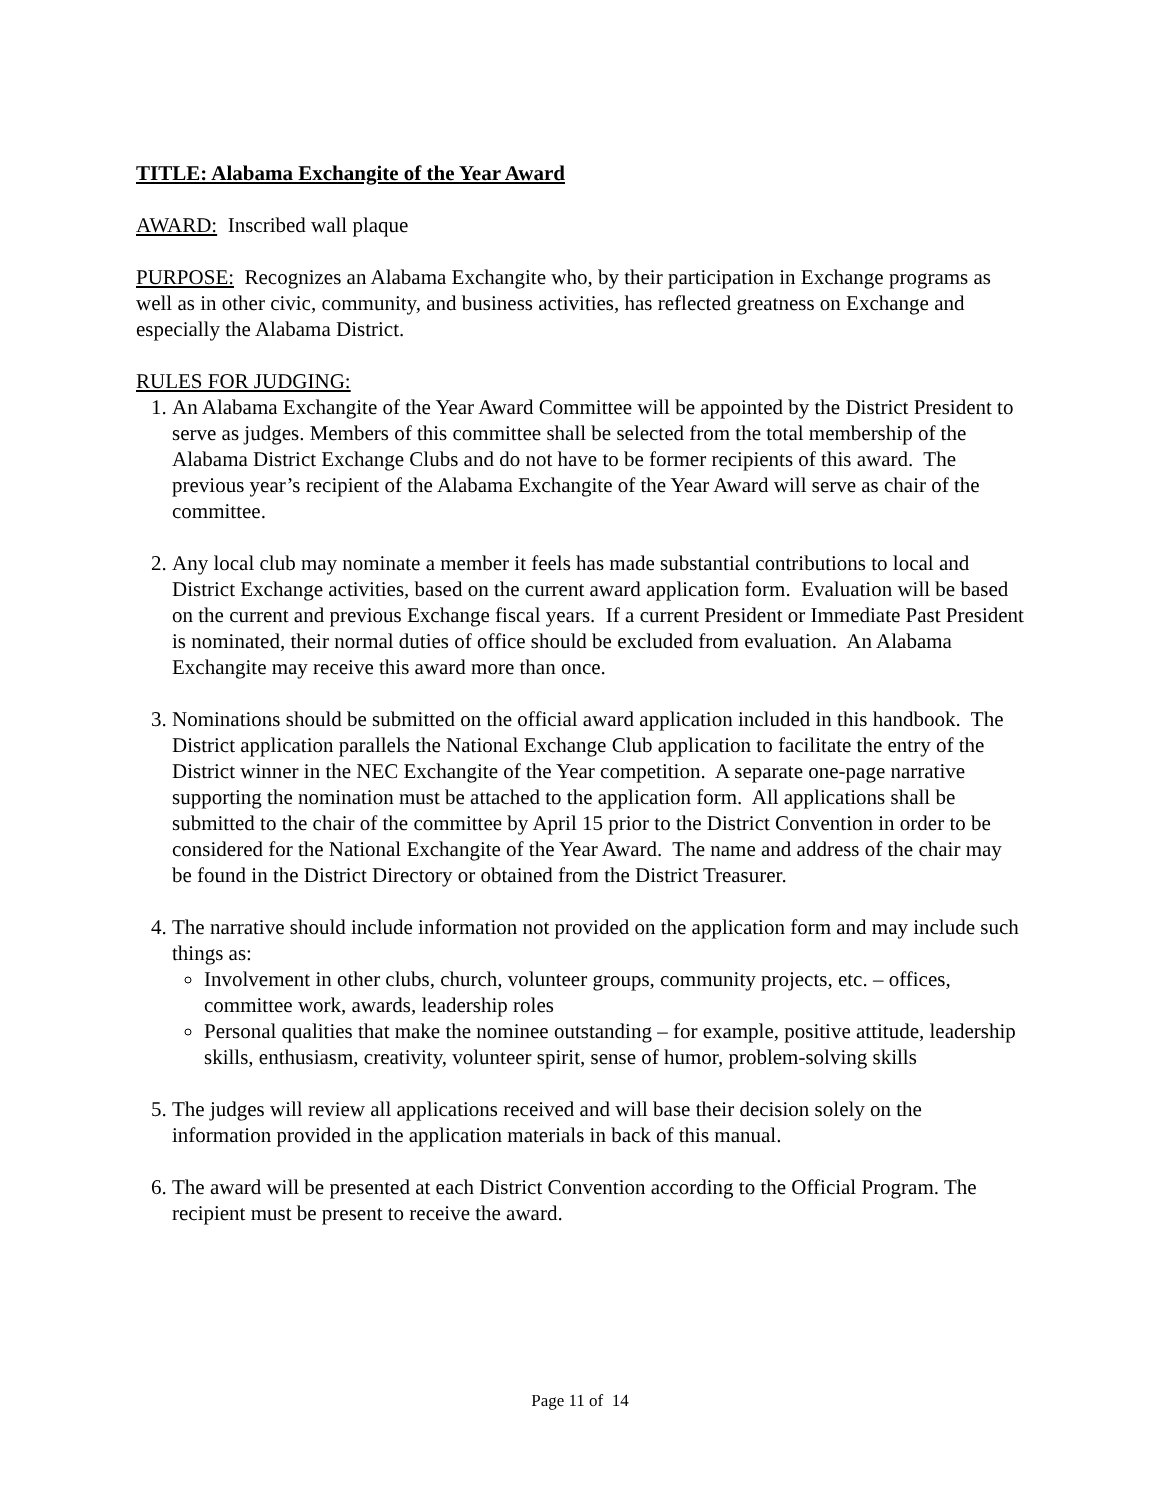TITLE: Alabama Exchangite of the Year Award
AWARD: Inscribed wall plaque
PURPOSE: Recognizes an Alabama Exchangite who, by their participation in Exchange programs as well as in other civic, community, and business activities, has reflected greatness on Exchange and especially the Alabama District.
RULES FOR JUDGING:
1. An Alabama Exchangite of the Year Award Committee will be appointed by the District President to serve as judges. Members of this committee shall be selected from the total membership of the Alabama District Exchange Clubs and do not have to be former recipients of this award. The previous year’s recipient of the Alabama Exchangite of the Year Award will serve as chair of the committee.
2. Any local club may nominate a member it feels has made substantial contributions to local and District Exchange activities, based on the current award application form. Evaluation will be based on the current and previous Exchange fiscal years. If a current President or Immediate Past President is nominated, their normal duties of office should be excluded from evaluation. An Alabama Exchangite may receive this award more than once.
3. Nominations should be submitted on the official award application included in this handbook. The District application parallels the National Exchange Club application to facilitate the entry of the District winner in the NEC Exchangite of the Year competition. A separate one-page narrative supporting the nomination must be attached to the application form. All applications shall be submitted to the chair of the committee by April 15 prior to the District Convention in order to be considered for the National Exchangite of the Year Award. The name and address of the chair may be found in the District Directory or obtained from the District Treasurer.
4. The narrative should include information not provided on the application form and may include such things as:
Involvement in other clubs, church, volunteer groups, community projects, etc. – offices, committee work, awards, leadership roles
Personal qualities that make the nominee outstanding – for example, positive attitude, leadership skills, enthusiasm, creativity, volunteer spirit, sense of humor, problem-solving skills
5. The judges will review all applications received and will base their decision solely on the information provided in the application materials in back of this manual.
6. The award will be presented at each District Convention according to the Official Program. The recipient must be present to receive the award.
Page 11 of 14